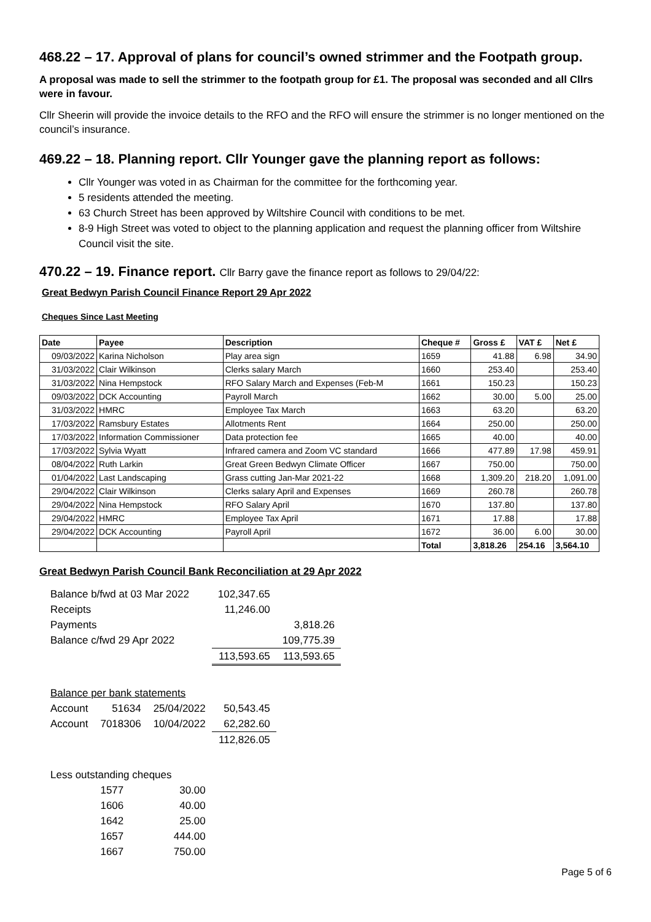468.22 – 17. Approval of plans for council’s owned strimmer and the Footpath group.
A proposal was made to sell the strimmer to the footpath group for £1. The proposal was seconded and all Cllrs were in favour.
Cllr Sheerin will provide the invoice details to the RFO and the RFO will ensure the strimmer is no longer mentioned on the council’s insurance.
469.22 – 18. Planning report. Cllr Younger gave the planning report as follows:
Cllr Younger was voted in as Chairman for the committee for the forthcoming year.
5 residents attended the meeting.
63 Church Street has been approved by Wiltshire Council with conditions to be met.
8-9 High Street was voted to object to the planning application and request the planning officer from Wiltshire Council visit the site.
470.22 – 19. Finance report. Cllr Barry gave the finance report as follows to 29/04/22:
Great Bedwyn Parish Council Finance Report 29 Apr 2022
Cheques Since Last Meeting
| Date | Payee | Description | Cheque # | Gross £ | VAT £ | Net £ |
| --- | --- | --- | --- | --- | --- | --- |
| 09/03/2022 | Karina Nicholson | Play area sign | 1659 | 41.88 | 6.98 | 34.90 |
| 31/03/2022 | Clair Wilkinson | Clerks salary March | 1660 | 253.40 | | 253.40 |
| 31/03/2022 | Nina Hempstock | RFO Salary March and Expenses (Feb-M | 1661 | 150.23 | | 150.23 |
| 09/03/2022 | DCK Accounting | Payroll March | 1662 | 30.00 | 5.00 | 25.00 |
| 31/03/2022 | HMRC | Employee Tax March | 1663 | 63.20 | | 63.20 |
| 17/03/2022 | Ramsbury Estates | Allotments Rent | 1664 | 250.00 | | 250.00 |
| 17/03/2022 | Information Commissioner | Data protection fee | 1665 | 40.00 | | 40.00 |
| 17/03/2022 | Sylvia Wyatt | Infrared camera and Zoom VC standard | 1666 | 477.89 | 17.98 | 459.91 |
| 08/04/2022 | Ruth Larkin | Great Green Bedwyn Climate Officer | 1667 | 750.00 | | 750.00 |
| 01/04/2022 | Last Landscaping | Grass cutting Jan-Mar 2021-22 | 1668 | 1,309.20 | 218.20 | 1,091.00 |
| 29/04/2022 | Clair Wilkinson | Clerks salary April and Expenses | 1669 | 260.78 | | 260.78 |
| 29/04/2022 | Nina Hempstock | RFO Salary April | 1670 | 137.80 | | 137.80 |
| 29/04/2022 | HMRC | Employee Tax April | 1671 | 17.88 | | 17.88 |
| 29/04/2022 | DCK Accounting | Payroll April | 1672 | 36.00 | 6.00 | 30.00 |
| | | | Total | 3,818.26 | 254.16 | 3,564.10 |
Great Bedwyn Parish Council Bank Reconciliation at 29 Apr 2022
| Balance b/fwd at 03 Mar 2022 | | | 102,347.65 | |
| Receipts | | | 11,246.00 | |
| Payments | | | | 3,818.26 |
| Balance c/fwd 29 Apr 2022 | | | | 109,775.39 |
| | | | 113,593.65 | 113,593.65 |
| Balance per bank statements | | | | |
| Account | 51634 | 25/04/2022 | 50,543.45 | |
| Account | 7018306 | 10/04/2022 | 62,282.60 | |
| | | | 112,826.05 | |
| Less outstanding cheques | | | | |
| | 1577 | 30.00 | | |
| | 1606 | 40.00 | | |
| | 1642 | 25.00 | | |
| | 1657 | 444.00 | | |
| | 1667 | 750.00 | | |
Page 5 of 6